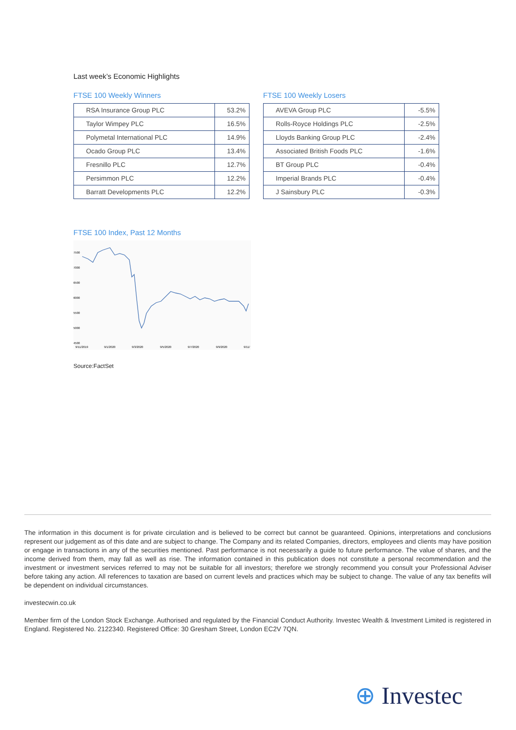Last week’s Economic Highlights
FTSE 100 Weekly Winners
| RSA Insurance Group PLC | 53.2% |
| Taylor Wimpey PLC | 16.5% |
| Polymetal International PLC | 14.9% |
| Ocado Group PLC | 13.4% |
| Fresnillo PLC | 12.7% |
| Persimmon PLC | 12.2% |
| Barratt Developments PLC | 12.2% |
FTSE 100 Weekly Losers
| AVEVA Group PLC | -5.5% |
| Rolls-Royce Holdings PLC | -2.5% |
| Lloyds Banking Group PLC | -2.4% |
| Associated British Foods PLC | -1.6% |
| BT Group PLC | -0.4% |
| Imperial Brands PLC | -0.4% |
| J Sainsbury PLC | -0.3% |
FTSE 100 Index, Past 12 Months
7500
7000
6500
6000
5500
5000
4500
9/11/2019
9/1/2020
9/3/2020
9/5/2020
9/7/2020
9/9/2020
9/11/
Source:FactSet
The information in this document is for private circulation and is believed to be correct but cannot be guaranteed. Opinions, interpretations and conclusions represent our judgement as of this date and are subject to change. The Company and its related Companies, directors, employees and clients may have position or engage in transactions in any of the securities mentioned. Past performance is not necessarily a guide to future performance. The value of shares, and the income derived from them, may fall as well as rise. The information contained in this publication does not constitute a personal recommendation and the investment or investment services referred to may not be suitable for all investors; therefore we strongly recommend you consult your Professional Adviser before taking any action. All references to taxation are based on current levels and practices which may be subject to change. The value of any tax benefits will be dependent on individual circumstances.
investecwin.co.uk
Member firm of the London Stock Exchange. Authorised and regulated by the Financial Conduct Authority. Investec Wealth & Investment Limited is registered in England. Registered No. 2122340. Registered Office: 30 Gresham Street, London EC2V 7QN.
⊕ Investec